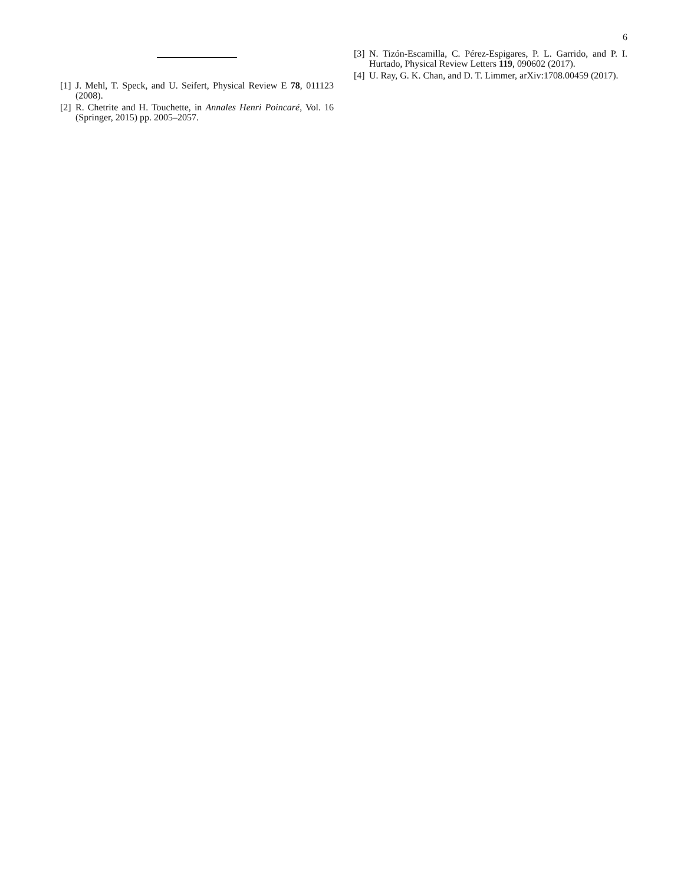6
[1] J. Mehl, T. Speck, and U. Seifert, Physical Review E 78, 011123 (2008).
[2] R. Chetrite and H. Touchette, in Annales Henri Poincaré, Vol. 16 (Springer, 2015) pp. 2005–2057.
[3] N. Tizón-Escamilla, C. Pérez-Espigares, P. L. Garrido, and P. I. Hurtado, Physical Review Letters 119, 090602 (2017).
[4] U. Ray, G. K. Chan, and D. T. Limmer, arXiv:1708.00459 (2017).